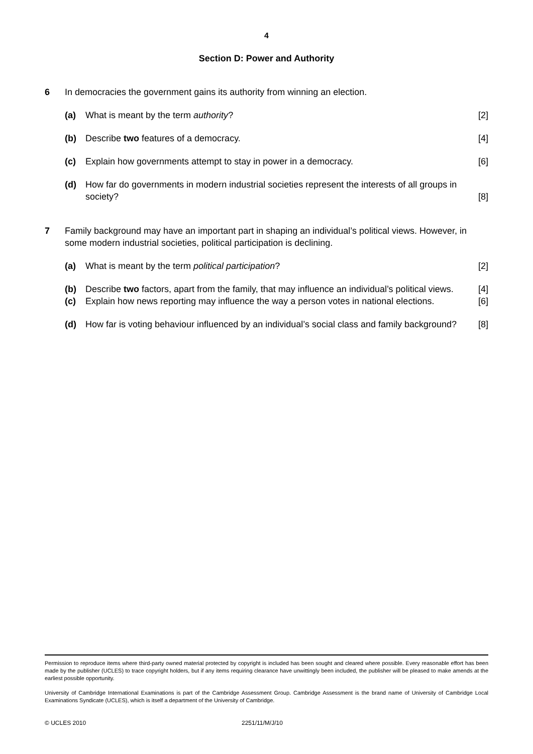4
Section D: Power and Authority
6 In democracies the government gains its authority from winning an election.
(a) What is meant by the term authority? [2]
(b) Describe two features of a democracy. [4]
(c) Explain how governments attempt to stay in power in a democracy. [6]
(d) How far do governments in modern industrial societies represent the interests of all groups in society? [8]
7 Family background may have an important part in shaping an individual’s political views. However, in some modern industrial societies, political participation is declining.
(a) What is meant by the term political participation? [2]
(b) Describe two factors, apart from the family, that may influence an individual’s political views. [4]
(c) Explain how news reporting may influence the way a person votes in national elections. [6]
(d) How far is voting behaviour influenced by an individual’s social class and family background? [8]
Permission to reproduce items where third-party owned material protected by copyright is included has been sought and cleared where possible. Every reasonable effort has been made by the publisher (UCLES) to trace copyright holders, but if any items requiring clearance have unwittingly been included, the publisher will be pleased to make amends at the earliest possible opportunity.
University of Cambridge International Examinations is part of the Cambridge Assessment Group. Cambridge Assessment is the brand name of University of Cambridge Local Examinations Syndicate (UCLES), which is itself a department of the University of Cambridge.
© UCLES 2010 2251/11/M/J/10